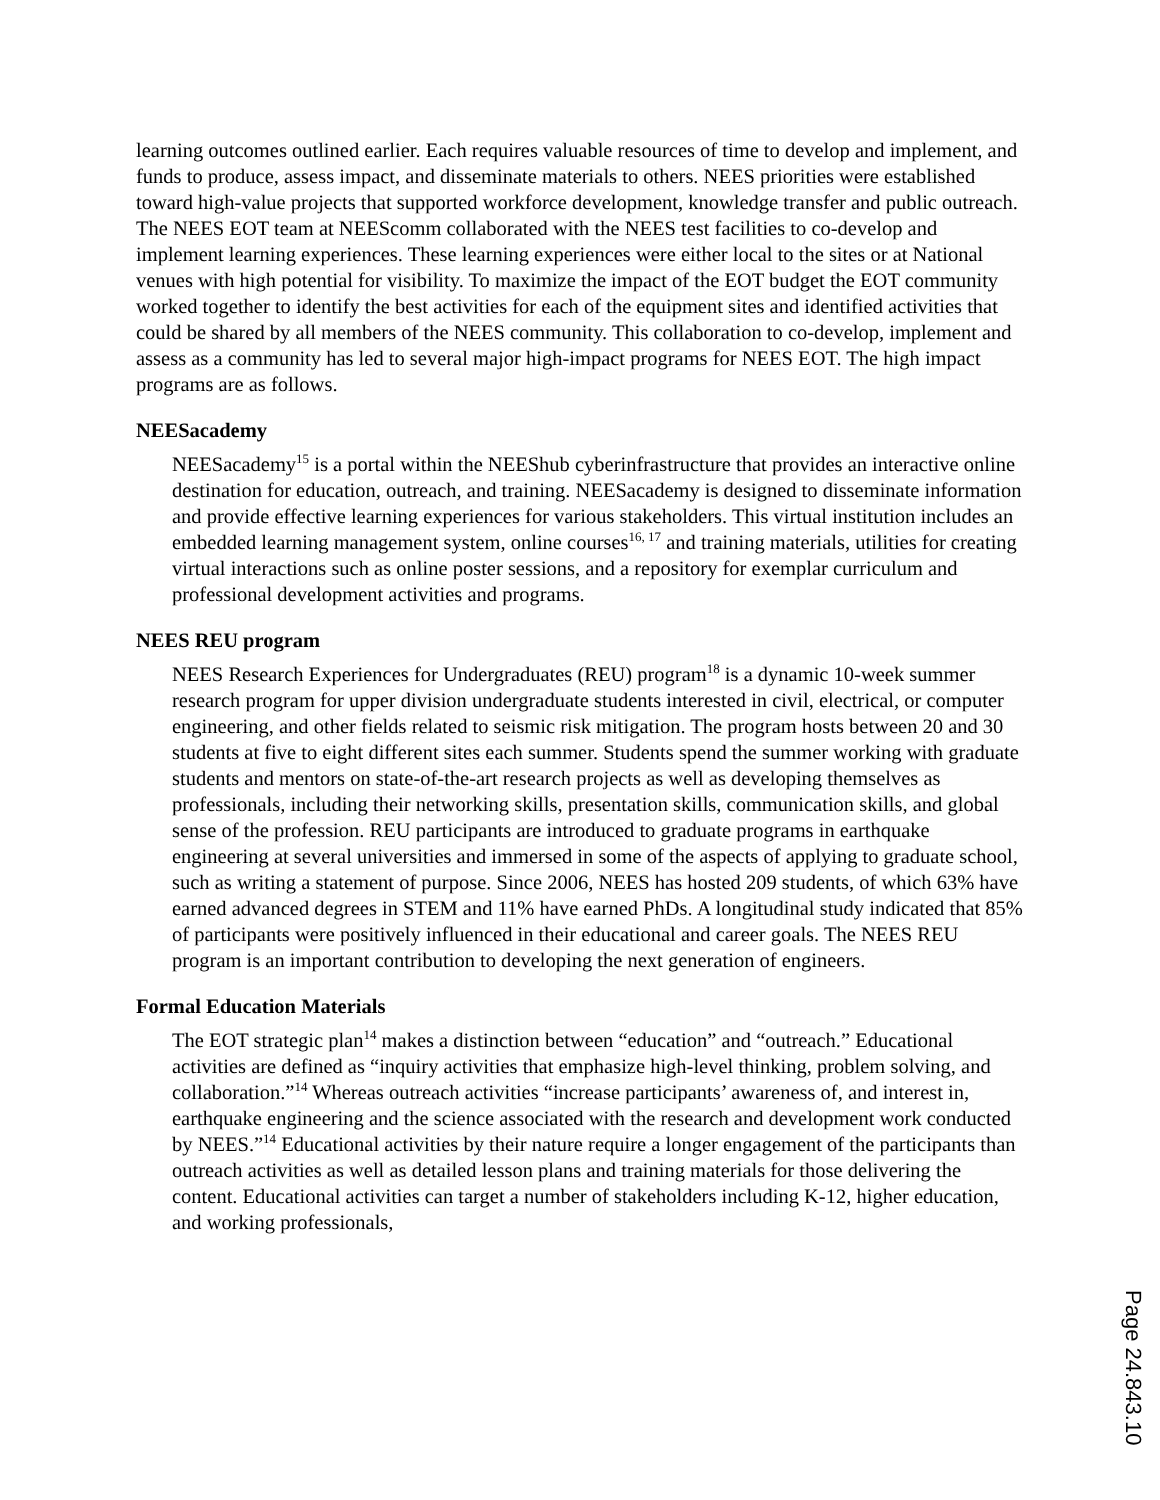learning outcomes outlined earlier. Each requires valuable resources of time to develop and implement, and funds to produce, assess impact, and disseminate materials to others. NEES priorities were established toward high-value projects that supported workforce development, knowledge transfer and public outreach. The NEES EOT team at NEEScomm collaborated with the NEES test facilities to co-develop and implement learning experiences. These learning experiences were either local to the sites or at National venues with high potential for visibility. To maximize the impact of the EOT budget the EOT community worked together to identify the best activities for each of the equipment sites and identified activities that could be shared by all members of the NEES community. This collaboration to co-develop, implement and assess as a community has led to several major high-impact programs for NEES EOT. The high impact programs are as follows.
NEESacademy
NEESacademy<sup>15</sup> is a portal within the NEEShub cyberinfrastructure that provides an interactive online destination for education, outreach, and training. NEESacademy is designed to disseminate information and provide effective learning experiences for various stakeholders. This virtual institution includes an embedded learning management system, online courses<sup>16, 17</sup> and training materials, utilities for creating virtual interactions such as online poster sessions, and a repository for exemplar curriculum and professional development activities and programs.
NEES REU program
NEES Research Experiences for Undergraduates (REU) program<sup>18</sup> is a dynamic 10-week summer research program for upper division undergraduate students interested in civil, electrical, or computer engineering, and other fields related to seismic risk mitigation. The program hosts between 20 and 30 students at five to eight different sites each summer. Students spend the summer working with graduate students and mentors on state-of-the-art research projects as well as developing themselves as professionals, including their networking skills, presentation skills, communication skills, and global sense of the profession. REU participants are introduced to graduate programs in earthquake engineering at several universities and immersed in some of the aspects of applying to graduate school, such as writing a statement of purpose. Since 2006, NEES has hosted 209 students, of which 63% have earned advanced degrees in STEM and 11% have earned PhDs. A longitudinal study indicated that 85% of participants were positively influenced in their educational and career goals. The NEES REU program is an important contribution to developing the next generation of engineers.
Formal Education Materials
The EOT strategic plan<sup>14</sup> makes a distinction between “education” and “outreach.” Educational activities are defined as “inquiry activities that emphasize high-level thinking, problem solving, and collaboration.”<sup>14</sup> Whereas outreach activities “increase participants’ awareness of, and interest in, earthquake engineering and the science associated with the research and development work conducted by NEES.”<sup>14</sup> Educational activities by their nature require a longer engagement of the participants than outreach activities as well as detailed lesson plans and training materials for those delivering the content. Educational activities can target a number of stakeholders including K-12, higher education, and working professionals,
Page 24.843.10